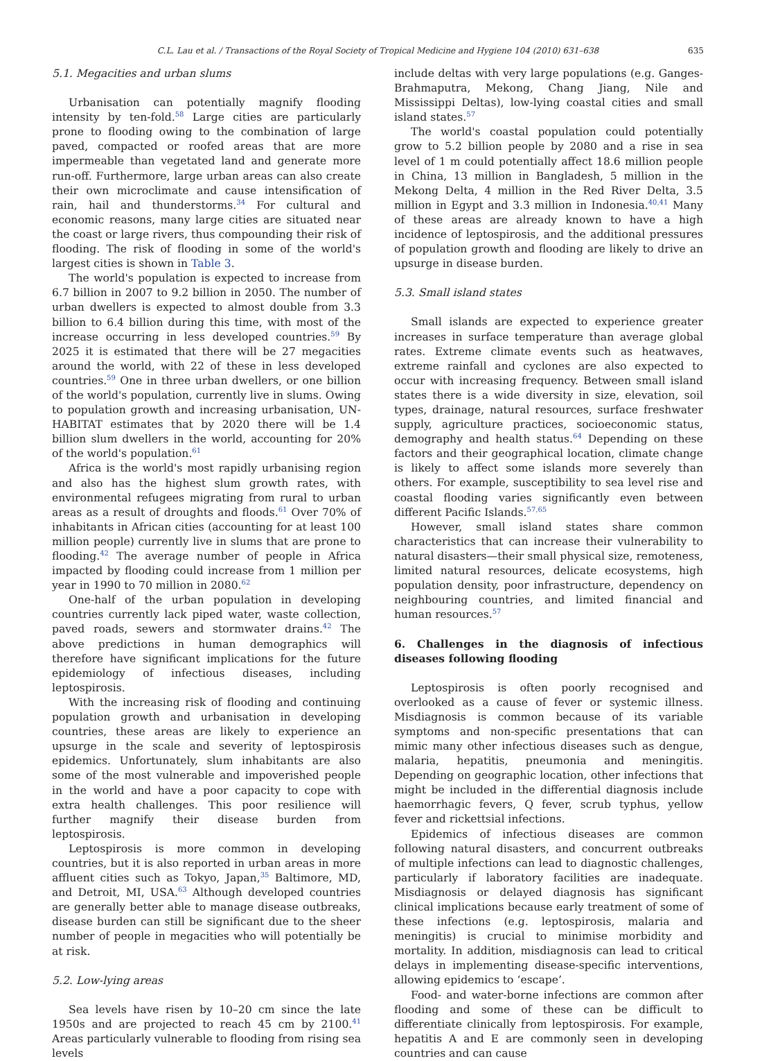C.L. Lau et al. / Transactions of the Royal Society of Tropical Medicine and Hygiene 104 (2010) 631–638 635
5.1. Megacities and urban slums
Urbanisation can potentially magnify flooding intensity by ten-fold.<sup>58</sup> Large cities are particularly prone to flooding owing to the combination of large paved, compacted or roofed areas that are more impermeable than vegetated land and generate more run-off. Furthermore, large urban areas can also create their own microclimate and cause intensification of rain, hail and thunderstorms.<sup>34</sup> For cultural and economic reasons, many large cities are situated near the coast or large rivers, thus compounding their risk of flooding. The risk of flooding in some of the world's largest cities is shown in Table 3.
The world's population is expected to increase from 6.7 billion in 2007 to 9.2 billion in 2050. The number of urban dwellers is expected to almost double from 3.3 billion to 6.4 billion during this time, with most of the increase occurring in less developed countries.<sup>59</sup> By 2025 it is estimated that there will be 27 megacities around the world, with 22 of these in less developed countries.<sup>59</sup> One in three urban dwellers, or one billion of the world's population, currently live in slums. Owing to population growth and increasing urbanisation, UN-HABITAT estimates that by 2020 there will be 1.4 billion slum dwellers in the world, accounting for 20% of the world's population.<sup>61</sup>
Africa is the world's most rapidly urbanising region and also has the highest slum growth rates, with environmental refugees migrating from rural to urban areas as a result of droughts and floods.<sup>61</sup> Over 70% of inhabitants in African cities (accounting for at least 100 million people) currently live in slums that are prone to flooding.<sup>42</sup> The average number of people in Africa impacted by flooding could increase from 1 million per year in 1990 to 70 million in 2080.<sup>62</sup>
One-half of the urban population in developing countries currently lack piped water, waste collection, paved roads, sewers and stormwater drains.<sup>42</sup> The above predictions in human demographics will therefore have significant implications for the future epidemiology of infectious diseases, including leptospirosis.
With the increasing risk of flooding and continuing population growth and urbanisation in developing countries, these areas are likely to experience an upsurge in the scale and severity of leptospirosis epidemics. Unfortunately, slum inhabitants are also some of the most vulnerable and impoverished people in the world and have a poor capacity to cope with extra health challenges. This poor resilience will further magnify their disease burden from leptospirosis.
Leptospirosis is more common in developing countries, but it is also reported in urban areas in more affluent cities such as Tokyo, Japan,<sup>35</sup> Baltimore, MD, and Detroit, MI, USA.<sup>63</sup> Although developed countries are generally better able to manage disease outbreaks, disease burden can still be significant due to the sheer number of people in megacities who will potentially be at risk.
5.2. Low-lying areas
Sea levels have risen by 10–20 cm since the late 1950s and are projected to reach 45 cm by 2100.<sup>41</sup> Areas particularly vulnerable to flooding from rising sea levels
include deltas with very large populations (e.g. Ganges-Brahmaputra, Mekong, Chang Jiang, Nile and Mississippi Deltas), low-lying coastal cities and small island states.<sup>57</sup>
The world's coastal population could potentially grow to 5.2 billion people by 2080 and a rise in sea level of 1 m could potentially affect 18.6 million people in China, 13 million in Bangladesh, 5 million in the Mekong Delta, 4 million in the Red River Delta, 3.5 million in Egypt and 3.3 million in Indonesia.<sup>40,41</sup> Many of these areas are already known to have a high incidence of leptospirosis, and the additional pressures of population growth and flooding are likely to drive an upsurge in disease burden.
5.3. Small island states
Small islands are expected to experience greater increases in surface temperature than average global rates. Extreme climate events such as heatwaves, extreme rainfall and cyclones are also expected to occur with increasing frequency. Between small island states there is a wide diversity in size, elevation, soil types, drainage, natural resources, surface freshwater supply, agriculture practices, socioeconomic status, demography and health status.<sup>64</sup> Depending on these factors and their geographical location, climate change is likely to affect some islands more severely than others. For example, susceptibility to sea level rise and coastal flooding varies significantly even between different Pacific Islands.<sup>57,65</sup>
However, small island states share common characteristics that can increase their vulnerability to natural disasters—their small physical size, remoteness, limited natural resources, delicate ecosystems, high population density, poor infrastructure, dependency on neighbouring countries, and limited financial and human resources.<sup>57</sup>
6. Challenges in the diagnosis of infectious diseases following flooding
Leptospirosis is often poorly recognised and overlooked as a cause of fever or systemic illness. Misdiagnosis is common because of its variable symptoms and non-specific presentations that can mimic many other infectious diseases such as dengue, malaria, hepatitis, pneumonia and meningitis. Depending on geographic location, other infections that might be included in the differential diagnosis include haemorrhagic fevers, Q fever, scrub typhus, yellow fever and rickettsial infections.
Epidemics of infectious diseases are common following natural disasters, and concurrent outbreaks of multiple infections can lead to diagnostic challenges, particularly if laboratory facilities are inadequate. Misdiagnosis or delayed diagnosis has significant clinical implications because early treatment of some of these infections (e.g. leptospirosis, malaria and meningitis) is crucial to minimise morbidity and mortality. In addition, misdiagnosis can lead to critical delays in implementing disease-specific interventions, allowing epidemics to ‘escape’.
Food- and water-borne infections are common after flooding and some of these can be difficult to differentiate clinically from leptospirosis. For example, hepatitis A and E are commonly seen in developing countries and can cause